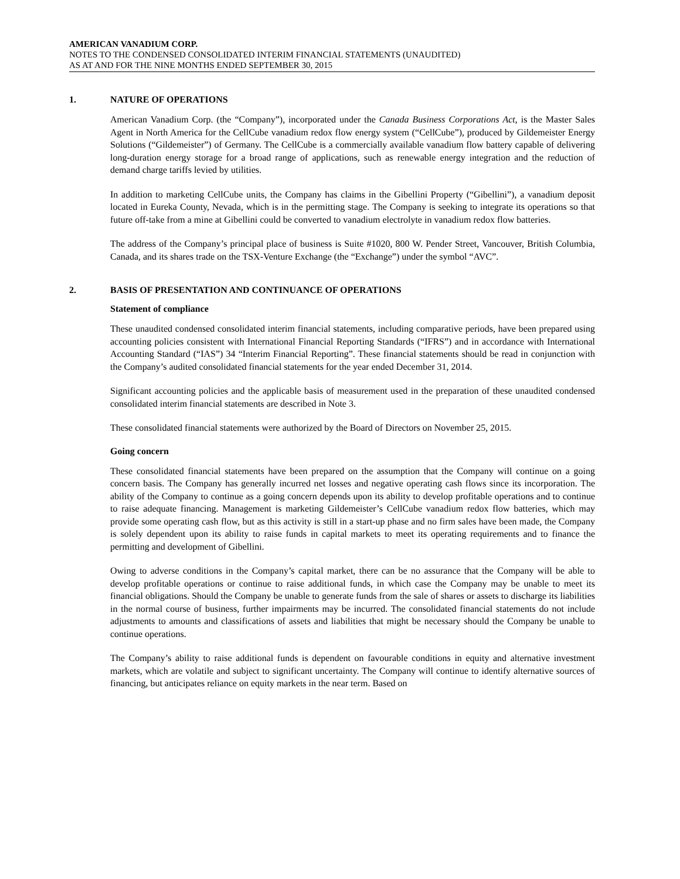AMERICAN VANADIUM CORP.
NOTES TO THE CONDENSED CONSOLIDATED INTERIM FINANCIAL STATEMENTS (UNAUDITED)
AS AT AND FOR THE NINE MONTHS ENDED SEPTEMBER 30, 2015
1. NATURE OF OPERATIONS
American Vanadium Corp. (the “Company”), incorporated under the Canada Business Corporations Act, is the Master Sales Agent in North America for the CellCube vanadium redox flow energy system (“CellCube”), produced by Gildemeister Energy Solutions (“Gildemeister”) of Germany. The CellCube is a commercially available vanadium flow battery capable of delivering long-duration energy storage for a broad range of applications, such as renewable energy integration and the reduction of demand charge tariffs levied by utilities.
In addition to marketing CellCube units, the Company has claims in the Gibellini Property (“Gibellini”), a vanadium deposit located in Eureka County, Nevada, which is in the permitting stage. The Company is seeking to integrate its operations so that future off-take from a mine at Gibellini could be converted to vanadium electrolyte in vanadium redox flow batteries.
The address of the Company’s principal place of business is Suite #1020, 800 W. Pender Street, Vancouver, British Columbia, Canada, and its shares trade on the TSX-Venture Exchange (the “Exchange”) under the symbol “AVC”.
2. BASIS OF PRESENTATION AND CONTINUANCE OF OPERATIONS
Statement of compliance
These unaudited condensed consolidated interim financial statements, including comparative periods, have been prepared using accounting policies consistent with International Financial Reporting Standards (“IFRS”) and in accordance with International Accounting Standard (“IAS”) 34 “Interim Financial Reporting”. These financial statements should be read in conjunction with the Company’s audited consolidated financial statements for the year ended December 31, 2014.
Significant accounting policies and the applicable basis of measurement used in the preparation of these unaudited condensed consolidated interim financial statements are described in Note 3.
These consolidated financial statements were authorized by the Board of Directors on November 25, 2015.
Going concern
These consolidated financial statements have been prepared on the assumption that the Company will continue on a going concern basis. The Company has generally incurred net losses and negative operating cash flows since its incorporation. The ability of the Company to continue as a going concern depends upon its ability to develop profitable operations and to continue to raise adequate financing. Management is marketing Gildemeister’s CellCube vanadium redox flow batteries, which may provide some operating cash flow, but as this activity is still in a start-up phase and no firm sales have been made, the Company is solely dependent upon its ability to raise funds in capital markets to meet its operating requirements and to finance the permitting and development of Gibellini.
Owing to adverse conditions in the Company’s capital market, there can be no assurance that the Company will be able to develop profitable operations or continue to raise additional funds, in which case the Company may be unable to meet its financial obligations. Should the Company be unable to generate funds from the sale of shares or assets to discharge its liabilities in the normal course of business, further impairments may be incurred. The consolidated financial statements do not include adjustments to amounts and classifications of assets and liabilities that might be necessary should the Company be unable to continue operations.
The Company’s ability to raise additional funds is dependent on favourable conditions in equity and alternative investment markets, which are volatile and subject to significant uncertainty. The Company will continue to identify alternative sources of financing, but anticipates reliance on equity markets in the near term. Based on